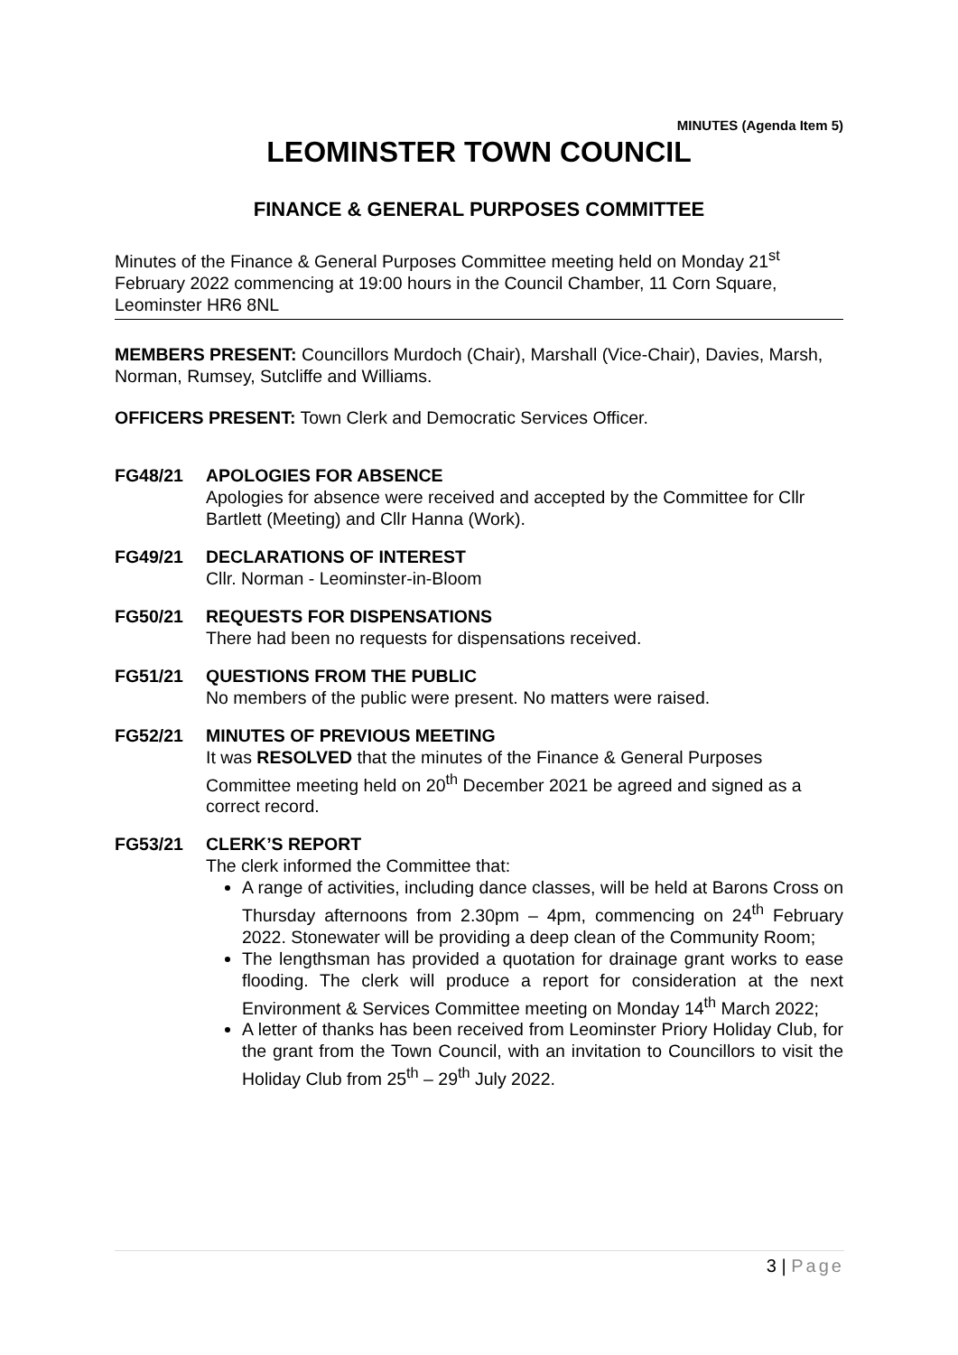MINUTES (Agenda Item 5)
LEOMINSTER TOWN COUNCIL
FINANCE & GENERAL PURPOSES COMMITTEE
Minutes of the Finance & General Purposes Committee meeting held on Monday 21<sup>st</sup> February 2022 commencing at 19:00 hours in the Council Chamber, 11 Corn Square, Leominster HR6 8NL
MEMBERS PRESENT: Councillors Murdoch (Chair), Marshall (Vice-Chair), Davies, Marsh, Norman, Rumsey, Sutcliffe and Williams.
OFFICERS PRESENT: Town Clerk and Democratic Services Officer.
FG48/21 APOLOGIES FOR ABSENCE
Apologies for absence were received and accepted by the Committee for Cllr Bartlett (Meeting) and Cllr Hanna (Work).
FG49/21 DECLARATIONS OF INTEREST
Cllr. Norman - Leominster-in-Bloom
FG50/21 REQUESTS FOR DISPENSATIONS
There had been no requests for dispensations received.
FG51/21 QUESTIONS FROM THE PUBLIC
No members of the public were present. No matters were raised.
FG52/21 MINUTES OF PREVIOUS MEETING
It was RESOLVED that the minutes of the Finance & General Purposes Committee meeting held on 20<sup>th</sup> December 2021 be agreed and signed as a correct record.
FG53/21 CLERK’S REPORT
The clerk informed the Committee that:
A range of activities, including dance classes, will be held at Barons Cross on Thursday afternoons from 2.30pm – 4pm, commencing on 24<sup>th</sup> February 2022. Stonewater will be providing a deep clean of the Community Room;
The lengthsman has provided a quotation for drainage grant works to ease flooding. The clerk will produce a report for consideration at the next Environment & Services Committee meeting on Monday 14<sup>th</sup> March 2022;
A letter of thanks has been received from Leominster Priory Holiday Club, for the grant from the Town Council, with an invitation to Councillors to visit the Holiday Club from 25<sup>th</sup> – 29<sup>th</sup> July 2022.
3 | Page